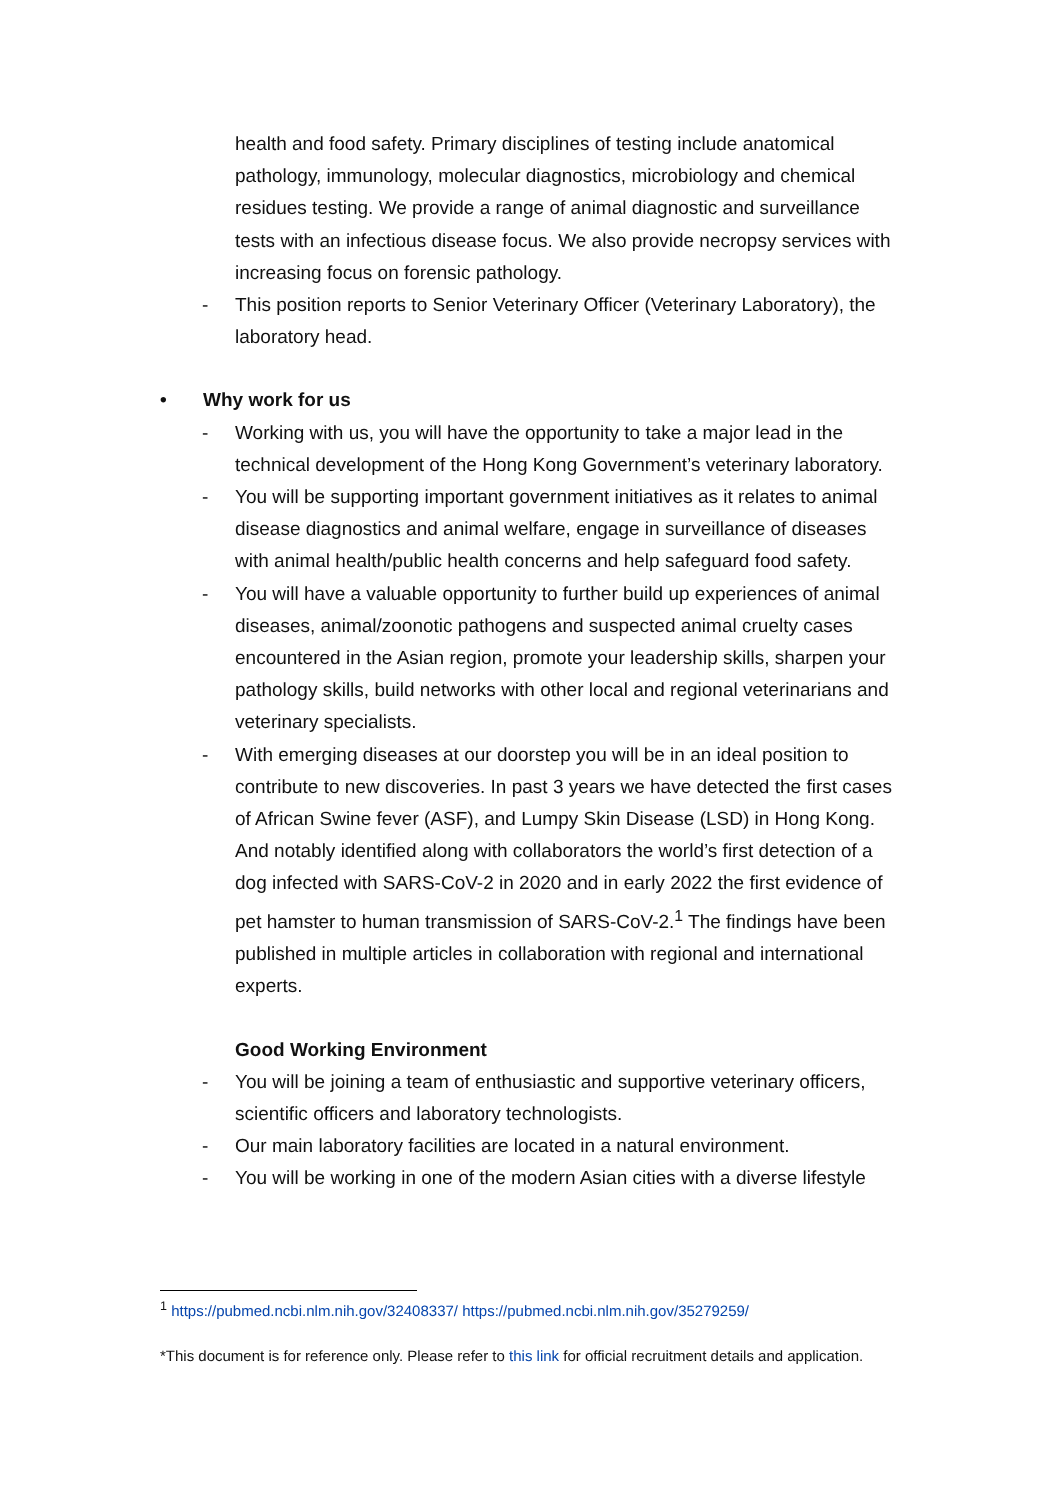health and food safety. Primary disciplines of testing include anatomical pathology, immunology, molecular diagnostics, microbiology and chemical residues testing. We provide a range of animal diagnostic and surveillance tests with an infectious disease focus. We also provide necropsy services with increasing focus on forensic pathology.
- This position reports to Senior Veterinary Officer (Veterinary Laboratory), the laboratory head.
• Why work for us
- Working with us, you will have the opportunity to take a major lead in the technical development of the Hong Kong Government’s veterinary laboratory.
- You will be supporting important government initiatives as it relates to animal disease diagnostics and animal welfare, engage in surveillance of diseases with animal health/public health concerns and help safeguard food safety.
- You will have a valuable opportunity to further build up experiences of animal diseases, animal/zoonotic pathogens and suspected animal cruelty cases encountered in the Asian region, promote your leadership skills, sharpen your pathology skills, build networks with other local and regional veterinarians and veterinary specialists.
- With emerging diseases at our doorstep you will be in an ideal position to contribute to new discoveries. In past 3 years we have detected the first cases of African Swine fever (ASF), and Lumpy Skin Disease (LSD) in Hong Kong. And notably identified along with collaborators the world’s first detection of a dog infected with SARS-CoV-2 in 2020 and in early 2022 the first evidence of pet hamster to human transmission of SARS-CoV-2.<sup>1</sup> The findings have been published in multiple articles in collaboration with regional and international experts.
Good Working Environment
- You will be joining a team of enthusiastic and supportive veterinary officers, scientific officers and laboratory technologists.
- Our main laboratory facilities are located in a natural environment.
- You will be working in one of the modern Asian cities with a diverse lifestyle
<sup>1</sup> https://pubmed.ncbi.nlm.nih.gov/32408337/ https://pubmed.ncbi.nlm.nih.gov/35279259/
*This document is for reference only. Please refer to this link for official recruitment details and application.